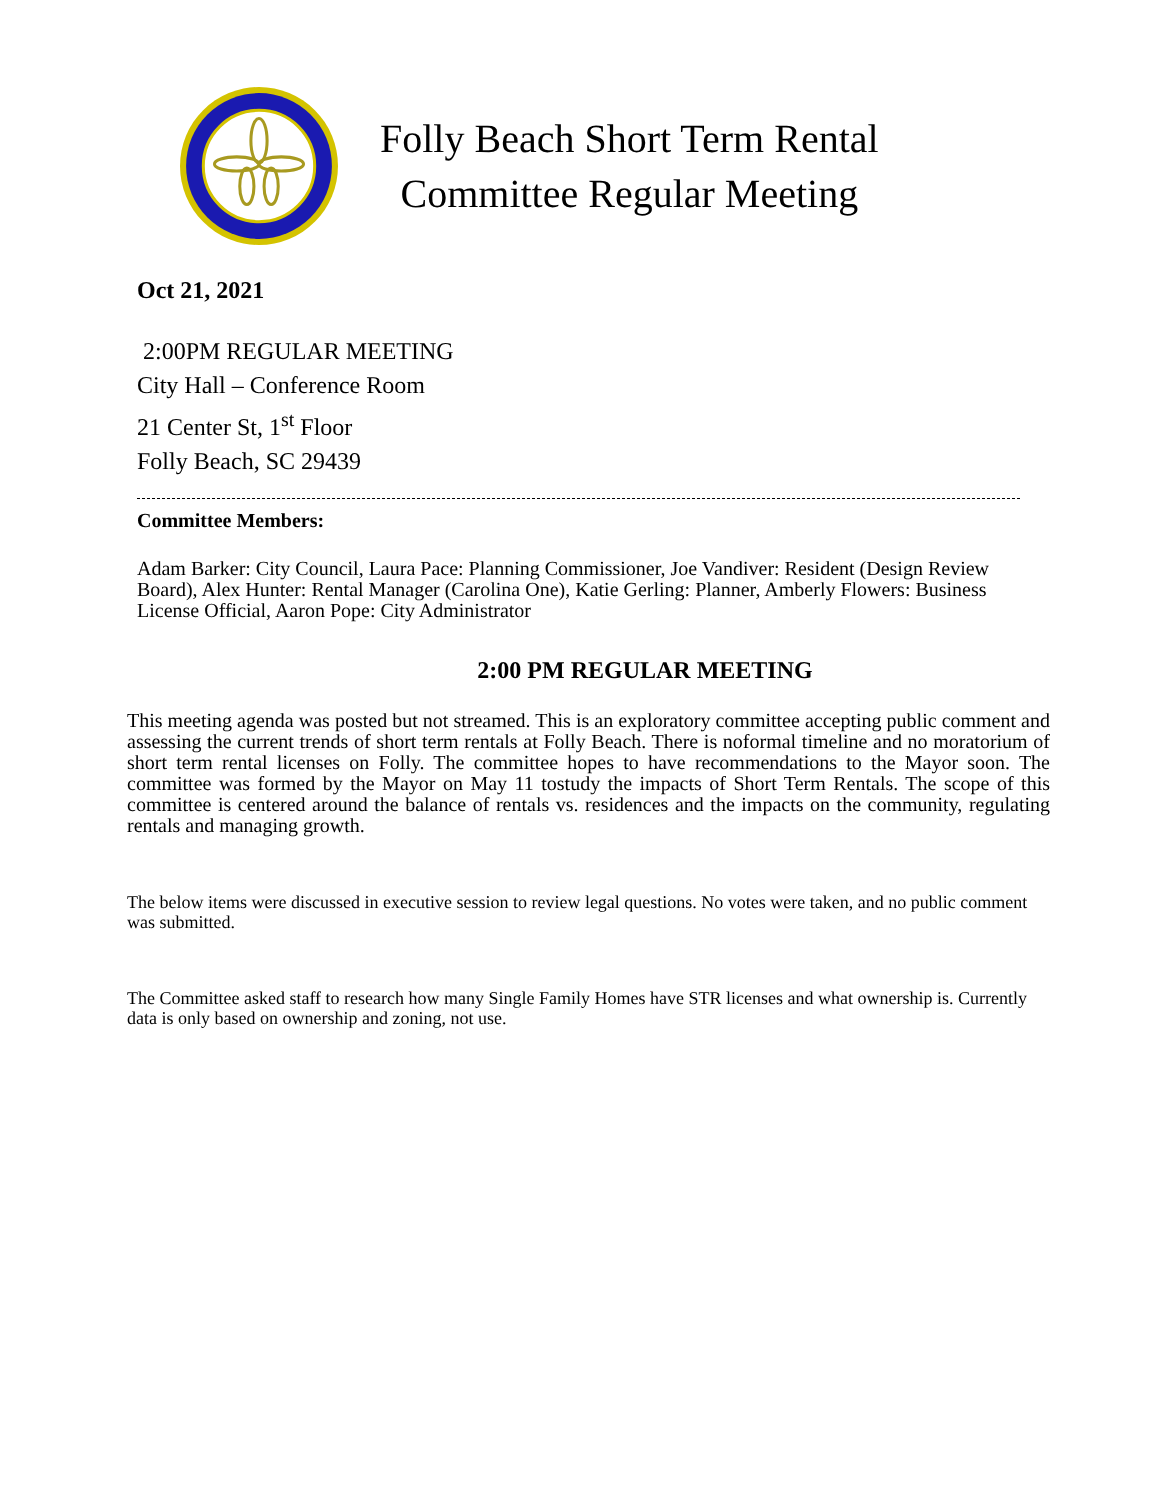Folly Beach Short Term Rental
Committee Regular Meeting
Oct 21, 2021
2:00PM REGULAR MEETING
City Hall – Conference Room
21 Center St, 1<sup>st</sup> Floor
Folly Beach, SC 29439
Committee Members:
Adam Barker: City Council, Laura Pace: Planning Commissioner, Joe Vandiver: Resident (Design Review Board), Alex Hunter: Rental Manager (Carolina One), Katie Gerling: Planner, Amberly Flowers: Business License Official, Aaron Pope: City Administrator
2:00 PM REGULAR MEETING
This meeting agenda was posted but not streamed. This is an exploratory committee accepting public comment and assessing the current trends of short term rentals at Folly Beach. There is noformal timeline and no moratorium of short term rental licenses on Folly. The committee hopes to have recommendations to the Mayor soon. The committee was formed by the Mayor on May 11 tostudy the impacts of Short Term Rentals. The scope of this committee is centered around the balance of rentals vs. residences and the impacts on the community, regulating rentals and managing growth.
The below items were discussed in executive session to review legal questions. No votes were taken, and no public comment was submitted.
The Committee asked staff to research how many Single Family Homes have STR licenses and what ownership is. Currently data is only based on ownership and zoning, not use.